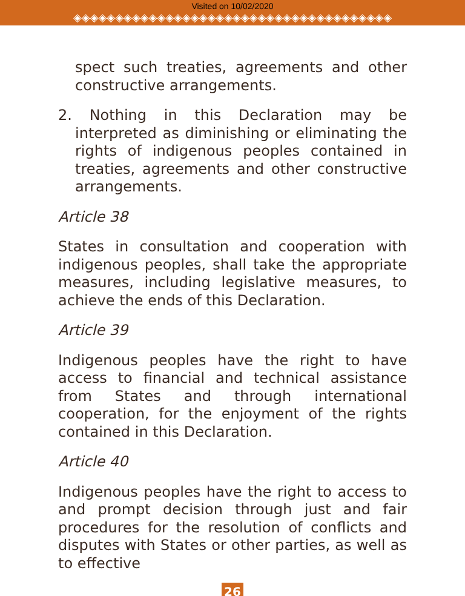Visited on 10/02/2020
◈◈◈◈◈◈◈◈◈◈◈◈◈◈◈◈◈◈◈◈◈◈◈◈◈◈◈◈◈◈◈◈◈◈◈◈◈◈
spect such treaties, agreements and other constructive arrangements.
2. Nothing in this Declaration may be interpreted as diminishing or eliminating the rights of indigenous peoples contained in treaties, agreements and other constructive arrangements.
Article 38
States in consultation and cooperation with indigenous peoples, shall take the appropriate measures, including legislative measures, to achieve the ends of this Declaration.
Article 39
Indigenous peoples have the right to have access to financial and technical assistance from States and through international cooperation, for the enjoyment of the rights contained in this Declaration.
Article 40
Indigenous peoples have the right to access to and prompt decision through just and fair procedures for the resolution of conflicts and disputes with States or other parties, as well as to effective
26